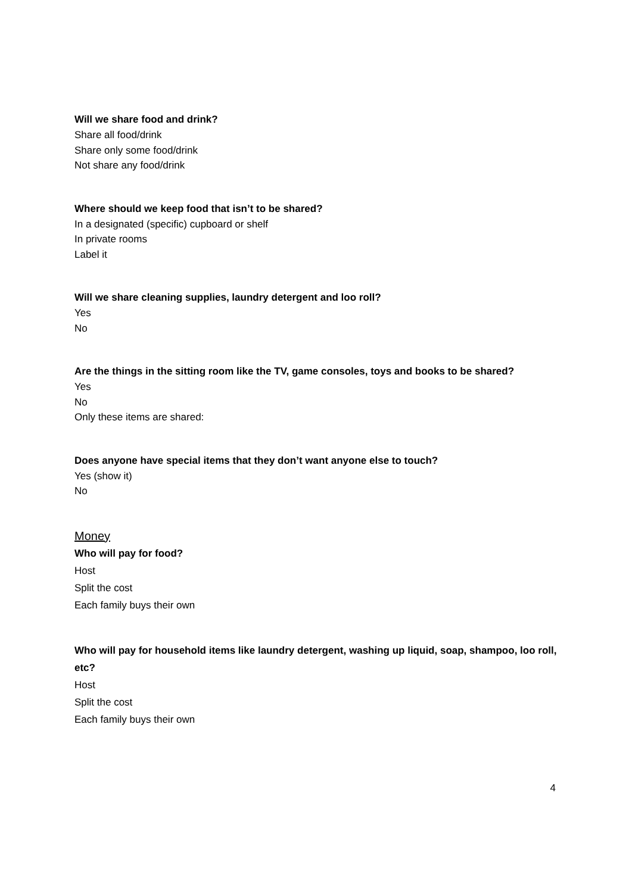Will we share food and drink?
Share all food/drink
Share only some food/drink
Not share any food/drink
Where should we keep food that isn’t to be shared?
In a designated (specific) cupboard or shelf
In private rooms
Label it
Will we share cleaning supplies, laundry detergent and loo roll?
Yes
No
Are the things in the sitting room like the TV, game consoles, toys and books to be shared?
Yes
No
Only these items are shared:
Does anyone have special items that they don’t want anyone else to touch?
Yes (show it)
No
Money
Who will pay for food?
Host
Split the cost
Each family buys their own
Who will pay for household items like laundry detergent, washing up liquid, soap, shampoo, loo roll, etc?
Host
Split the cost
Each family buys their own
4